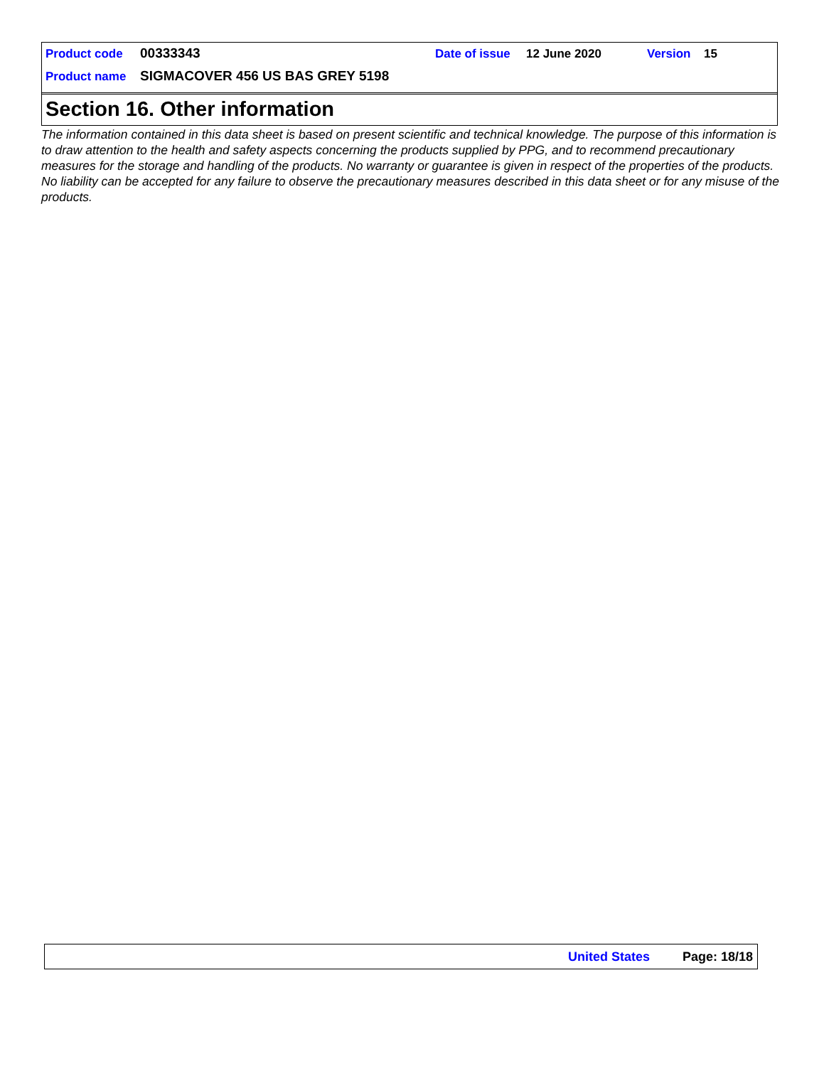Product code 00333343 Date of issue 12 June 2020 Version 15
Product name SIGMACOVER 456 US BAS GREY 5198
Section 16. Other information
The information contained in this data sheet is based on present scientific and technical knowledge. The purpose of this information is to draw attention to the health and safety aspects concerning the products supplied by PPG, and to recommend precautionary measures for the storage and handling of the products. No warranty or guarantee is given in respect of the properties of the products. No liability can be accepted for any failure to observe the precautionary measures described in this data sheet or for any misuse of the products.
United States Page: 18/18